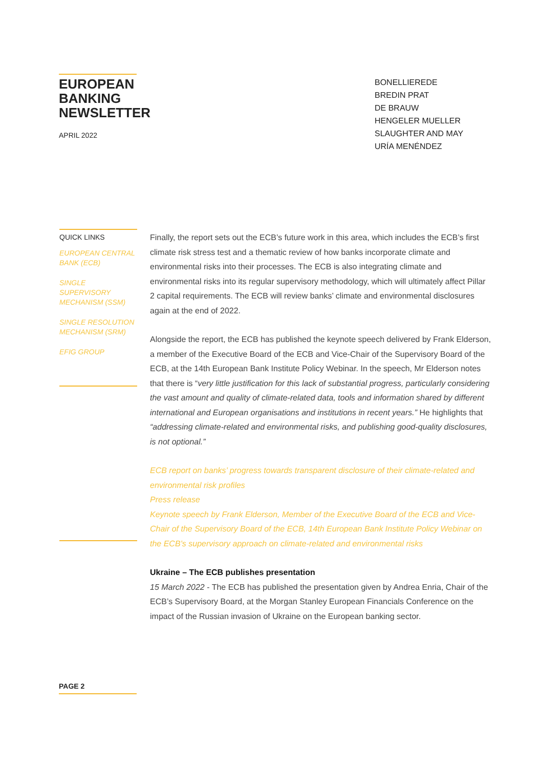EUROPEAN
BANKING
NEWSLETTER
APRIL 2022
BONELLIEREDE
BREDIN PRAT
DE BRAUW
HENGELER MUELLER
SLAUGHTER AND MAY
URÍA MENÉNDEZ
QUICK LINKS
EUROPEAN CENTRAL BANK (ECB)
SINGLE SUPERVISORY MECHANISM (SSM)
SINGLE RESOLUTION MECHANISM (SRM)
EFIG GROUP
Finally, the report sets out the ECB’s future work in this area, which includes the ECB’s first climate risk stress test and a thematic review of how banks incorporate climate and environmental risks into their processes. The ECB is also integrating climate and environmental risks into its regular supervisory methodology, which will ultimately affect Pillar 2 capital requirements. The ECB will review banks’ climate and environmental disclosures again at the end of 2022.
Alongside the report, the ECB has published the keynote speech delivered by Frank Elderson, a member of the Executive Board of the ECB and Vice-Chair of the Supervisory Board of the ECB, at the 14th European Bank Institute Policy Webinar. In the speech, Mr Elderson notes that there is “very little justification for this lack of substantial progress, particularly considering the vast amount and quality of climate-related data, tools and information shared by different international and European organisations and institutions in recent years.” He highlights that “addressing climate-related and environmental risks, and publishing good-quality disclosures, is not optional.”
ECB report on banks’ progress towards transparent disclosure of their climate-related and environmental risk profiles
Press release
Keynote speech by Frank Elderson, Member of the Executive Board of the ECB and Vice-Chair of the Supervisory Board of the ECB, 14th European Bank Institute Policy Webinar on the ECB’s supervisory approach on climate-related and environmental risks
Ukraine – The ECB publishes presentation
15 March 2022 - The ECB has published the presentation given by Andrea Enria, Chair of the ECB’s Supervisory Board, at the Morgan Stanley European Financials Conference on the impact of the Russian invasion of Ukraine on the European banking sector.
PAGE 2